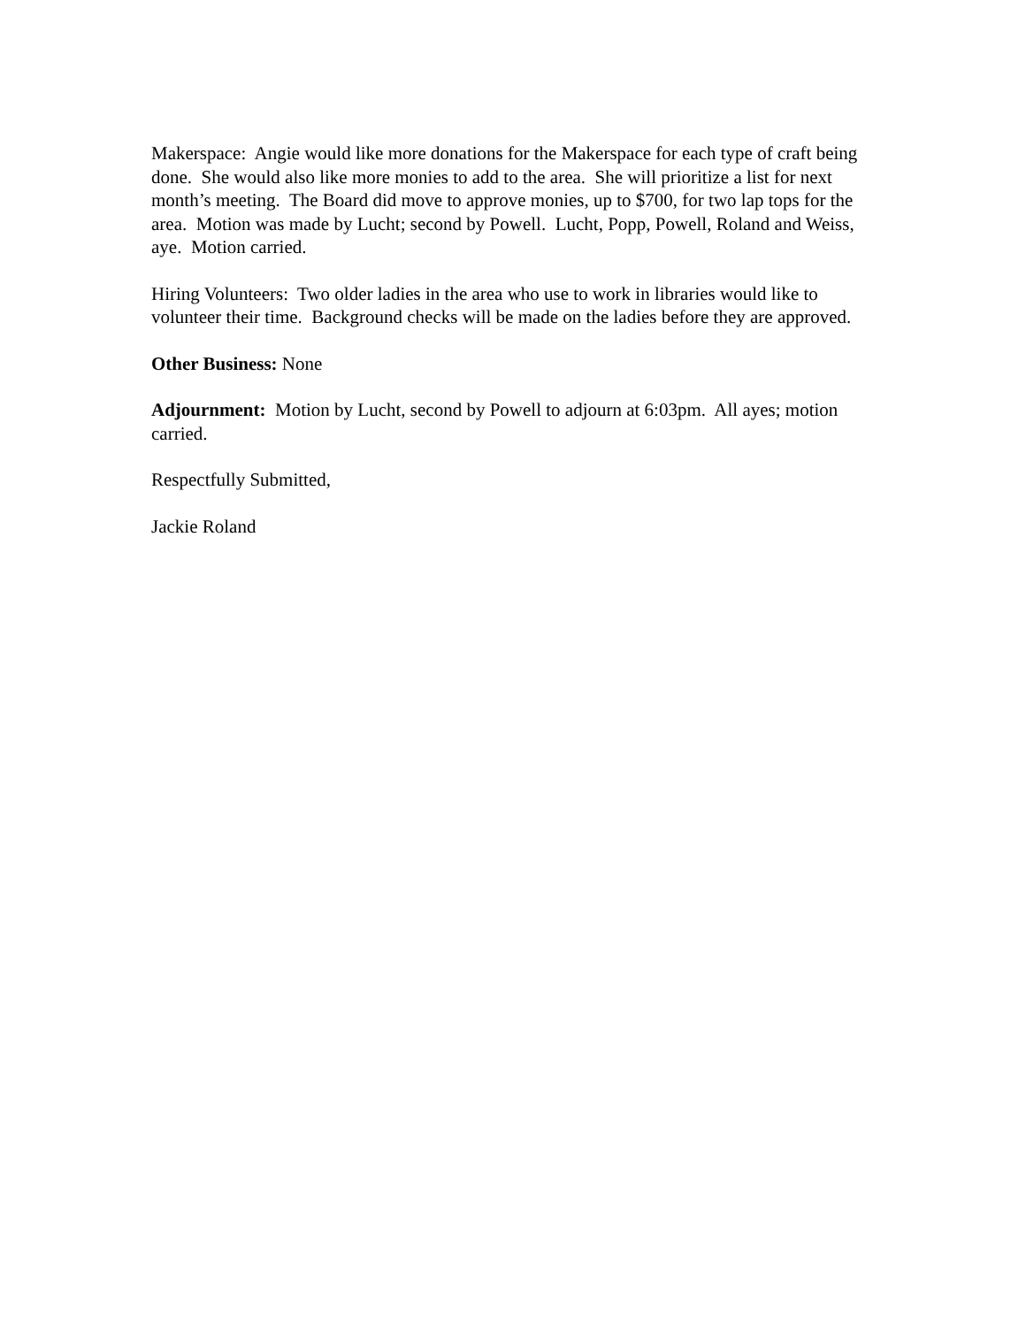Makerspace: Angie would like more donations for the Makerspace for each type of craft being done. She would also like more monies to add to the area. She will prioritize a list for next month’s meeting. The Board did move to approve monies, up to $700, for two lap tops for the area. Motion was made by Lucht; second by Powell. Lucht, Popp, Powell, Roland and Weiss, aye. Motion carried.
Hiring Volunteers: Two older ladies in the area who use to work in libraries would like to volunteer their time. Background checks will be made on the ladies before they are approved.
Other Business: None
Adjournment: Motion by Lucht, second by Powell to adjourn at 6:03pm. All ayes; motion carried.
Respectfully Submitted,
Jackie Roland